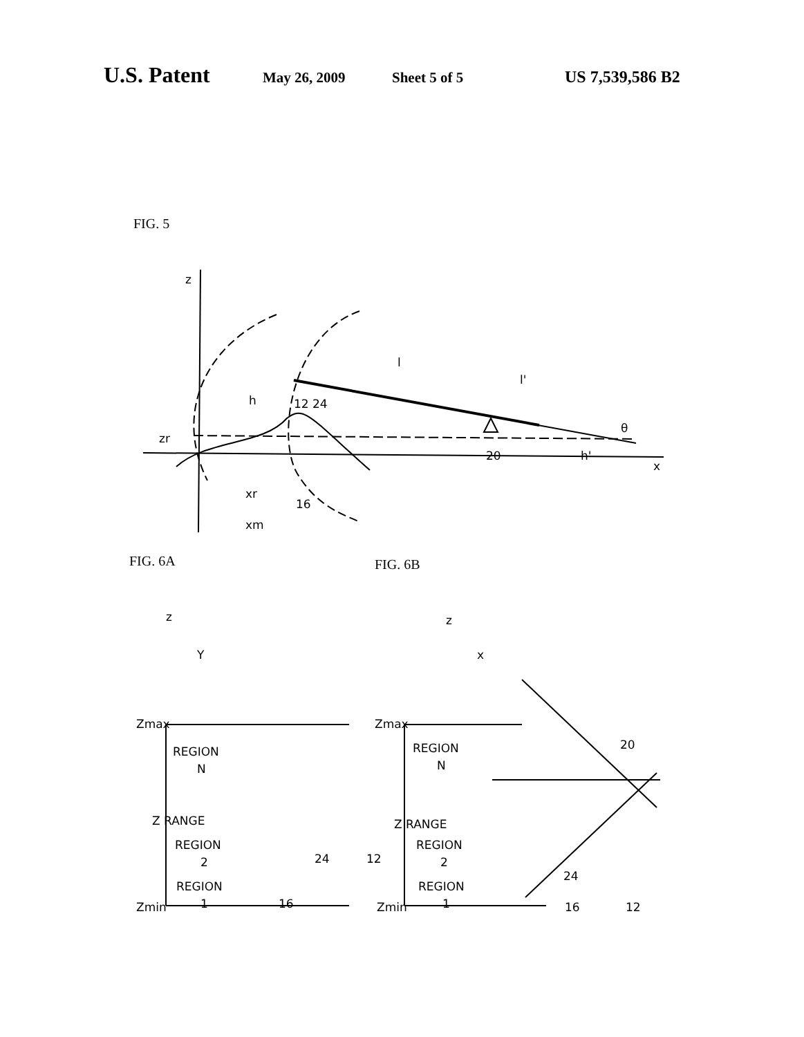U.S. Patent
May 26, 2009 Sheet 5 of 5 US 7,539,586 B2
FIG. 5
z
l
l'
h
12 24
zr
20
h'
θ
x
xr
16
xm
FIG. 6A
FIG. 6B
z
Y
z
x
Zmax
REGION
N
Z RANGE
REGION
2
REGION
1
Zmin
24
12
16
Zmax
REGION
N
Z RANGE
REGION
2
REGION
1
Zmin
20
24
16
12